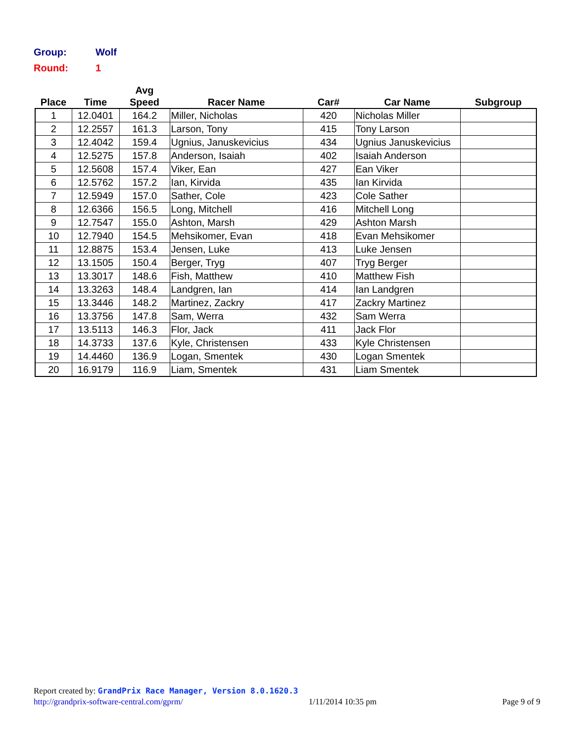Group: Wolf
Round: 1
| Place | Time | Avg Speed | Racer Name | Car# | Car Name | Subgroup |
| --- | --- | --- | --- | --- | --- | --- |
| 1 | 12.0401 | 164.2 | Miller, Nicholas | 420 | Nicholas Miller | |
| 2 | 12.2557 | 161.3 | Larson, Tony | 415 | Tony Larson | |
| 3 | 12.4042 | 159.4 | Ugnius, Januskevicius | 434 | Ugnius Januskevicius | |
| 4 | 12.5275 | 157.8 | Anderson, Isaiah | 402 | Isaiah Anderson | |
| 5 | 12.5608 | 157.4 | Viker, Ean | 427 | Ean Viker | |
| 6 | 12.5762 | 157.2 | Ian, Kirvida | 435 | Ian Kirvida | |
| 7 | 12.5949 | 157.0 | Sather, Cole | 423 | Cole Sather | |
| 8 | 12.6366 | 156.5 | Long, Mitchell | 416 | Mitchell Long | |
| 9 | 12.7547 | 155.0 | Ashton, Marsh | 429 | Ashton Marsh | |
| 10 | 12.7940 | 154.5 | Mehsikomer, Evan | 418 | Evan Mehsikomer | |
| 11 | 12.8875 | 153.4 | Jensen, Luke | 413 | Luke Jensen | |
| 12 | 13.1505 | 150.4 | Berger, Tryg | 407 | Tryg Berger | |
| 13 | 13.3017 | 148.6 | Fish, Matthew | 410 | Matthew Fish | |
| 14 | 13.3263 | 148.4 | Landgren, Ian | 414 | Ian Landgren | |
| 15 | 13.3446 | 148.2 | Martinez, Zackry | 417 | Zackry Martinez | |
| 16 | 13.3756 | 147.8 | Sam, Werra | 432 | Sam Werra | |
| 17 | 13.5113 | 146.3 | Flor, Jack | 411 | Jack Flor | |
| 18 | 14.3733 | 137.6 | Kyle, Christensen | 433 | Kyle Christensen | |
| 19 | 14.4460 | 136.9 | Logan, Smentek | 430 | Logan Smentek | |
| 20 | 16.9179 | 116.9 | Liam, Smentek | 431 | Liam Smentek | |
Report created by: GrandPrix Race Manager, Version 8.0.1620.3
http://grandprix-software-central.com/gprm/ 1/11/2014 10:35 pm Page 9 of 9